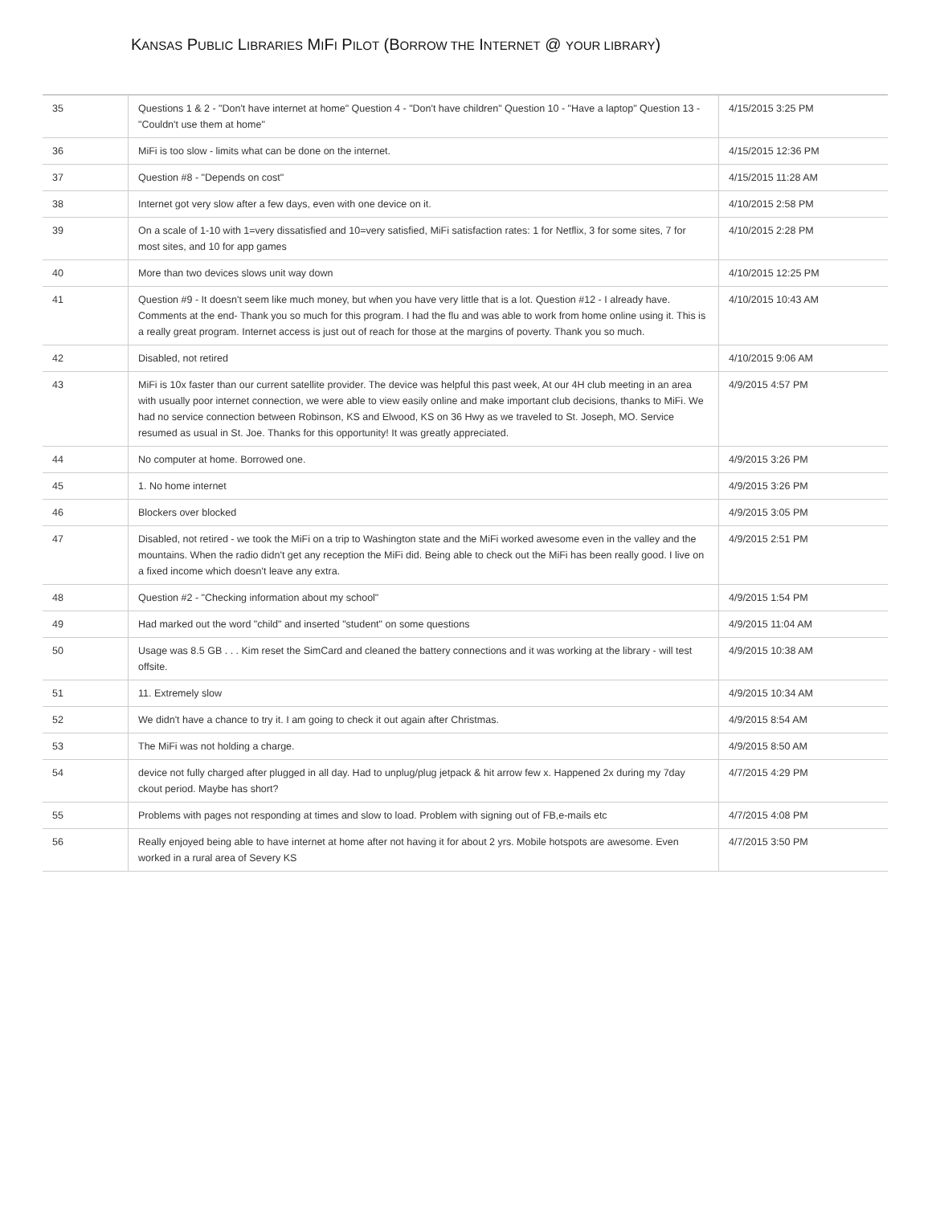KANSAS PUBLIC LIBRARIES MIFI PILOT (BORROW THE INTERNET @ YOUR LIBRARY)
| 35 | Questions 1 & 2 - "Don't have internet at home" Question 4 - "Don't have children" Question 10 - "Have a laptop" Question 13 - "Couldn't use them at home" | 4/15/2015 3:25 PM |
| 36 | MiFi is too slow - limits what can be done on the internet. | 4/15/2015 12:36 PM |
| 37 | Question #8 - "Depends on cost" | 4/15/2015 11:28 AM |
| 38 | Internet got very slow after a few days, even with one device on it. | 4/10/2015 2:58 PM |
| 39 | On a scale of 1-10 with 1=very dissatisfied and 10=very satisfied, MiFi satisfaction rates: 1 for Netflix, 3 for some sites, 7 for most sites, and 10 for app games | 4/10/2015 2:28 PM |
| 40 | More than two devices slows unit way down | 4/10/2015 12:25 PM |
| 41 | Question #9 - It doesn't seem like much money, but when you have very little that is a lot. Question #12 - I already have. Comments at the end- Thank you so much for this program. I had the flu and was able to work from home online using it. This is a really great program. Internet access is just out of reach for those at the margins of poverty. Thank you so much. | 4/10/2015 10:43 AM |
| 42 | Disabled, not retired | 4/10/2015 9:06 AM |
| 43 | MiFi is 10x faster than our current satellite provider. The device was helpful this past week, At our 4H club meeting in an area with usually poor internet connection, we were able to view easily online and make important club decisions, thanks to MiFi. We had no service connection between Robinson, KS and Elwood, KS on 36 Hwy as we traveled to St. Joseph, MO. Service resumed as usual in St. Joe. Thanks for this opportunity! It was greatly appreciated. | 4/9/2015 4:57 PM |
| 44 | No computer at home. Borrowed one. | 4/9/2015 3:26 PM |
| 45 | 1. No home internet | 4/9/2015 3:26 PM |
| 46 | Blockers over blocked | 4/9/2015 3:05 PM |
| 47 | Disabled, not retired - we took the MiFi on a trip to Washington state and the MiFi worked awesome even in the valley and the mountains. When the radio didn't get any reception the MiFi did. Being able to check out the MiFi has been really good. I live on a fixed income which doesn't leave any extra. | 4/9/2015 2:51 PM |
| 48 | Question #2 - "Checking information about my school" | 4/9/2015 1:54 PM |
| 49 | Had marked out the word "child" and inserted "student" on some questions | 4/9/2015 11:04 AM |
| 50 | Usage was 8.5 GB . . . Kim reset the SimCard and cleaned the battery connections and it was working at the library - will test offsite. | 4/9/2015 10:38 AM |
| 51 | 11. Extremely slow | 4/9/2015 10:34 AM |
| 52 | We didn't have a chance to try it. I am going to check it out again after Christmas. | 4/9/2015 8:54 AM |
| 53 | The MiFi was not holding a charge. | 4/9/2015 8:50 AM |
| 54 | device not fully charged after plugged in all day. Had to unplug/plug jetpack & hit arrow few x. Happened 2x during my 7day ckout period. Maybe has short? | 4/7/2015 4:29 PM |
| 55 | Problems with pages not responding at times and slow to load. Problem with signing out of FB,e-mails etc | 4/7/2015 4:08 PM |
| 56 | Really enjoyed being able to have internet at home after not having it for about 2 yrs. Mobile hotspots are awesome. Even worked in a rural area of Severy KS | 4/7/2015 3:50 PM |